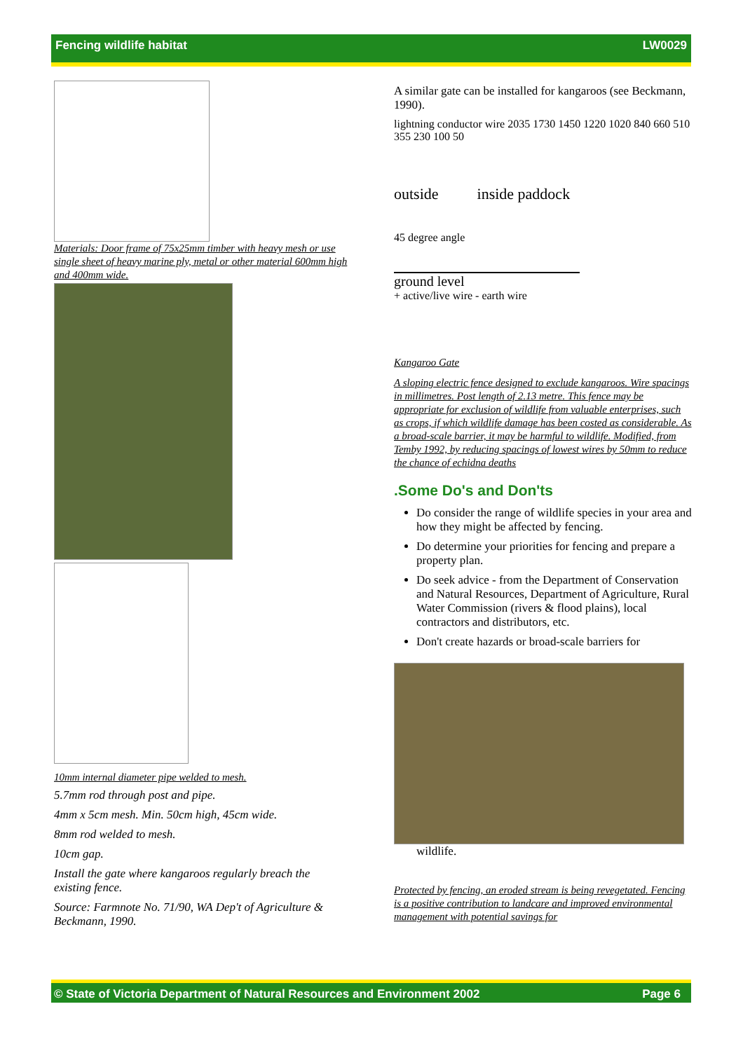Fencing wildlife habitat LW0029
Materials: Door frame of 75x25mm timber with heavy mesh or use single sheet of heavy marine ply, metal or other material 600mm high and 400mm wide.
10mm internal diameter pipe welded to mesh.
5.7mm rod through post and pipe.
4mm x 5cm mesh. Min. 50cm high, 45cm wide.
8mm rod welded to mesh.
10cm gap.
Install the gate where kangaroos regularly breach the existing fence.
Source: Farmnote No. 71/90, WA Dep't of Agriculture & Beckmann, 1990.
A similar gate can be installed for kangaroos (see Beckmann, 1990).
lightning conductor wire 2035 1730 1450 1220 1020 840 660 510 355 230 100 50
outside inside paddock
45 degree angle
ground level
+ active/live wire - earth wire
Kangaroo Gate
A sloping electric fence designed to exclude kangaroos. Wire spacings in millimetres. Post length of 2.13 metre. This fence may be appropriate for exclusion of wildlife from valuable enterprises, such as crops, if which wildlife damage has been costed as considerable. As a broad-scale barrier, it may be harmful to wildlife. Modified, from Temby 1992, by reducing spacings of lowest wires by 50mm to reduce the chance of echidna deaths
.Some Do's and Don'ts
Do consider the range of wildlife species in your area and how they might be affected by fencing.
Do determine your priorities for fencing and prepare a property plan.
Do seek advice - from the Department of Conservation and Natural Resources, Department of Agriculture, Rural Water Commission (rivers & flood plains), local contractors and distributors, etc.
Don't create hazards or broad-scale barriers for
wildlife.
Protected by fencing, an eroded stream is being revegetated. Fencing is a positive contribution to landcare and improved environmental management with potential savings for
© State of Victoria Department of Natural Resources and Environment 2002 Page 6